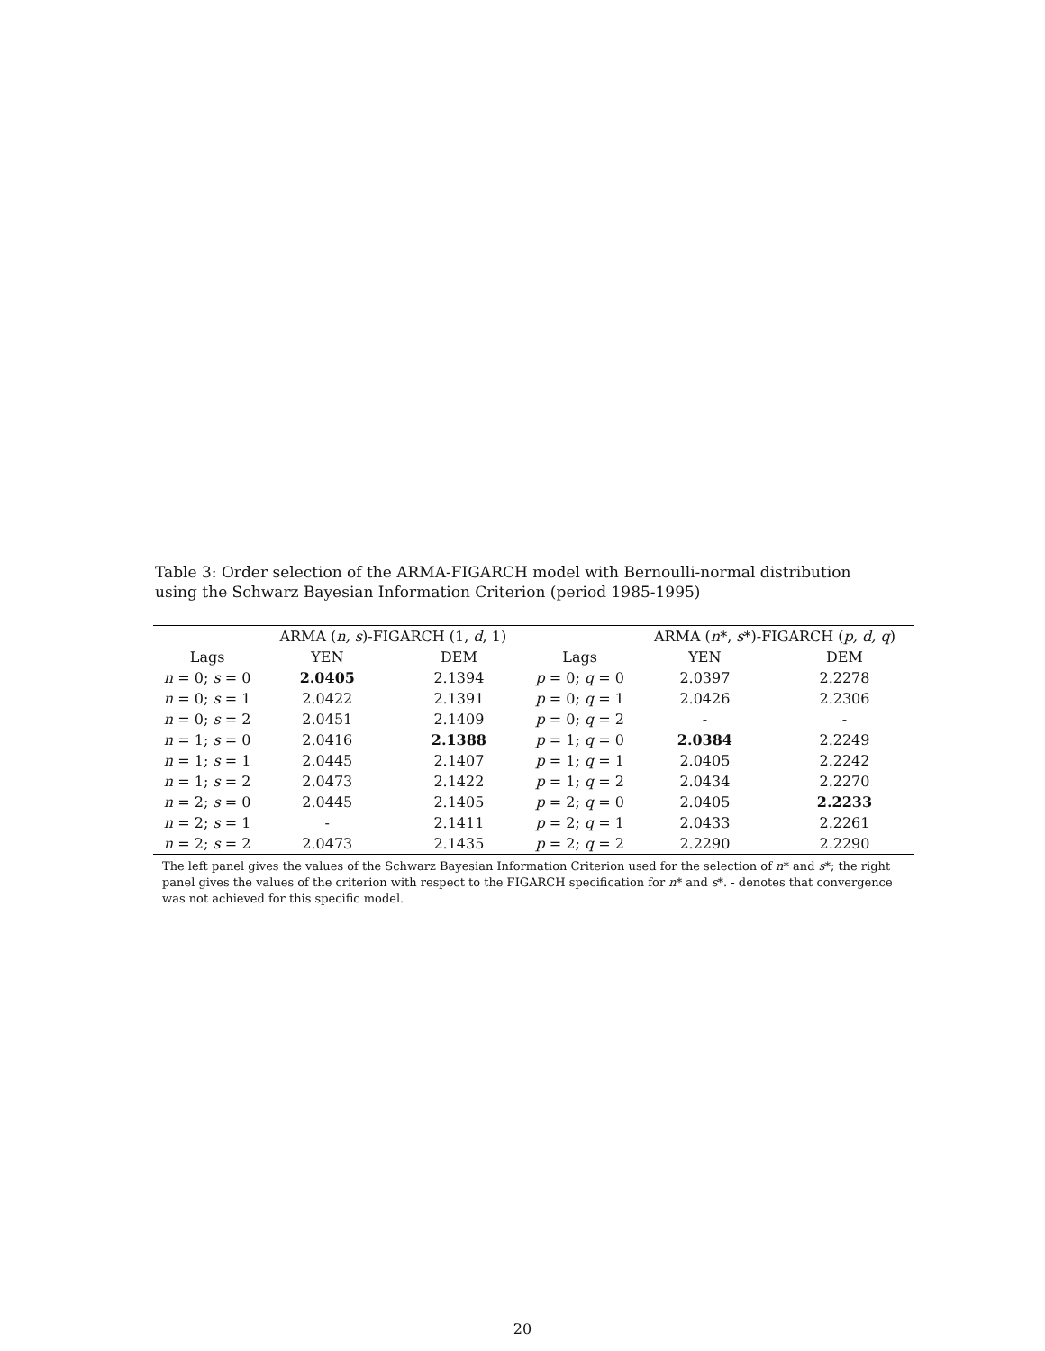Table 3: Order selection of the ARMA-FIGARCH model with Bernoulli-normal distribution using the Schwarz Bayesian Information Criterion (period 1985-1995)
| | ARMA ( n, s )-FIGARCH (1, d , 1) | | | ARMA ( n *, s *)-FIGARCH ( p, d, q ) | |
| --- | --- | --- | --- | --- | --- |
| Lags | YEN | DEM | Lags | YEN | DEM |
| n = 0; s = 0 | 2.0405 | 2.1394 | p = 0; q = 0 | 2.0397 | 2.2278 |
| n = 0; s = 1 | 2.0422 | 2.1391 | p = 0; q = 1 | 2.0426 | 2.2306 |
| n = 0; s = 2 | 2.0451 | 2.1409 | p = 0; q = 2 | - | - |
| n = 1; s = 0 | 2.0416 | 2.1388 | p = 1; q = 0 | 2.0384 | 2.2249 |
| n = 1; s = 1 | 2.0445 | 2.1407 | p = 1; q = 1 | 2.0405 | 2.2242 |
| n = 1; s = 2 | 2.0473 | 2.1422 | p = 1; q = 2 | 2.0434 | 2.2270 |
| n = 2; s = 0 | 2.0445 | 2.1405 | p = 2; q = 0 | 2.0405 | 2.2233 |
| n = 2; s = 1 | - | 2.1411 | p = 2; q = 1 | 2.0433 | 2.2261 |
| n = 2; s = 2 | 2.0473 | 2.1435 | p = 2; q = 2 | 2.2290 | 2.2290 |
The left panel gives the values of the Schwarz Bayesian Information Criterion used for the selection of n* and s*; the right panel gives the values of the criterion with respect to the FIGARCH specification for n* and s*. - denotes that convergence was not achieved for this specific model.
20